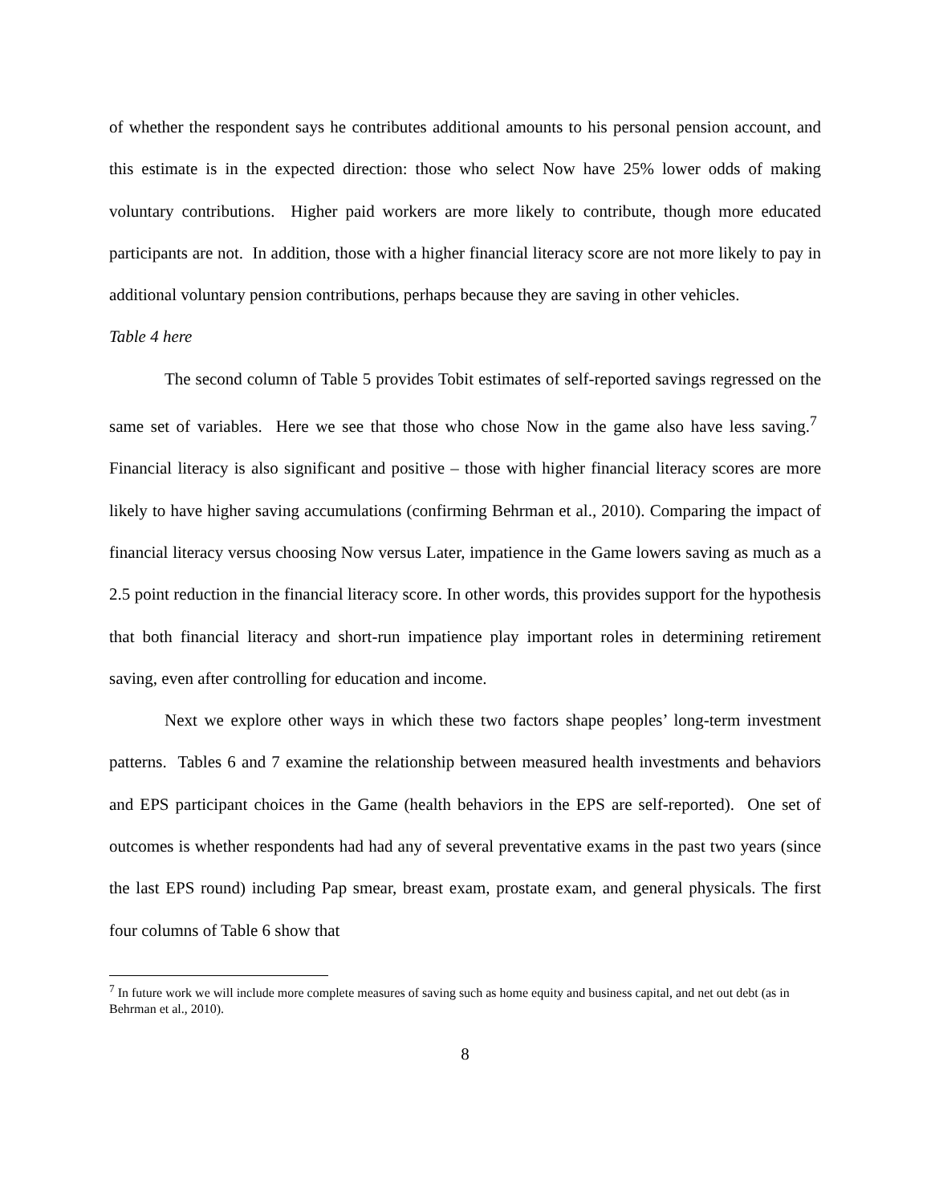of whether the respondent says he contributes additional amounts to his personal pension account, and this estimate is in the expected direction: those who select Now have 25% lower odds of making voluntary contributions. Higher paid workers are more likely to contribute, though more educated participants are not. In addition, those with a higher financial literacy score are not more likely to pay in additional voluntary pension contributions, perhaps because they are saving in other vehicles.
Table 4 here
The second column of Table 5 provides Tobit estimates of self-reported savings regressed on the same set of variables. Here we see that those who chose Now in the game also have less saving.<sup>7</sup> Financial literacy is also significant and positive – those with higher financial literacy scores are more likely to have higher saving accumulations (confirming Behrman et al., 2010). Comparing the impact of financial literacy versus choosing Now versus Later, impatience in the Game lowers saving as much as a 2.5 point reduction in the financial literacy score. In other words, this provides support for the hypothesis that both financial literacy and short-run impatience play important roles in determining retirement saving, even after controlling for education and income.
Next we explore other ways in which these two factors shape peoples’ long-term investment patterns. Tables 6 and 7 examine the relationship between measured health investments and behaviors and EPS participant choices in the Game (health behaviors in the EPS are self-reported). One set of outcomes is whether respondents had had any of several preventative exams in the past two years (since the last EPS round) including Pap smear, breast exam, prostate exam, and general physicals. The first four columns of Table 6 show that
<sup>7</sup> In future work we will include more complete measures of saving such as home equity and business capital, and net out debt (as in Behrman et al., 2010).
8